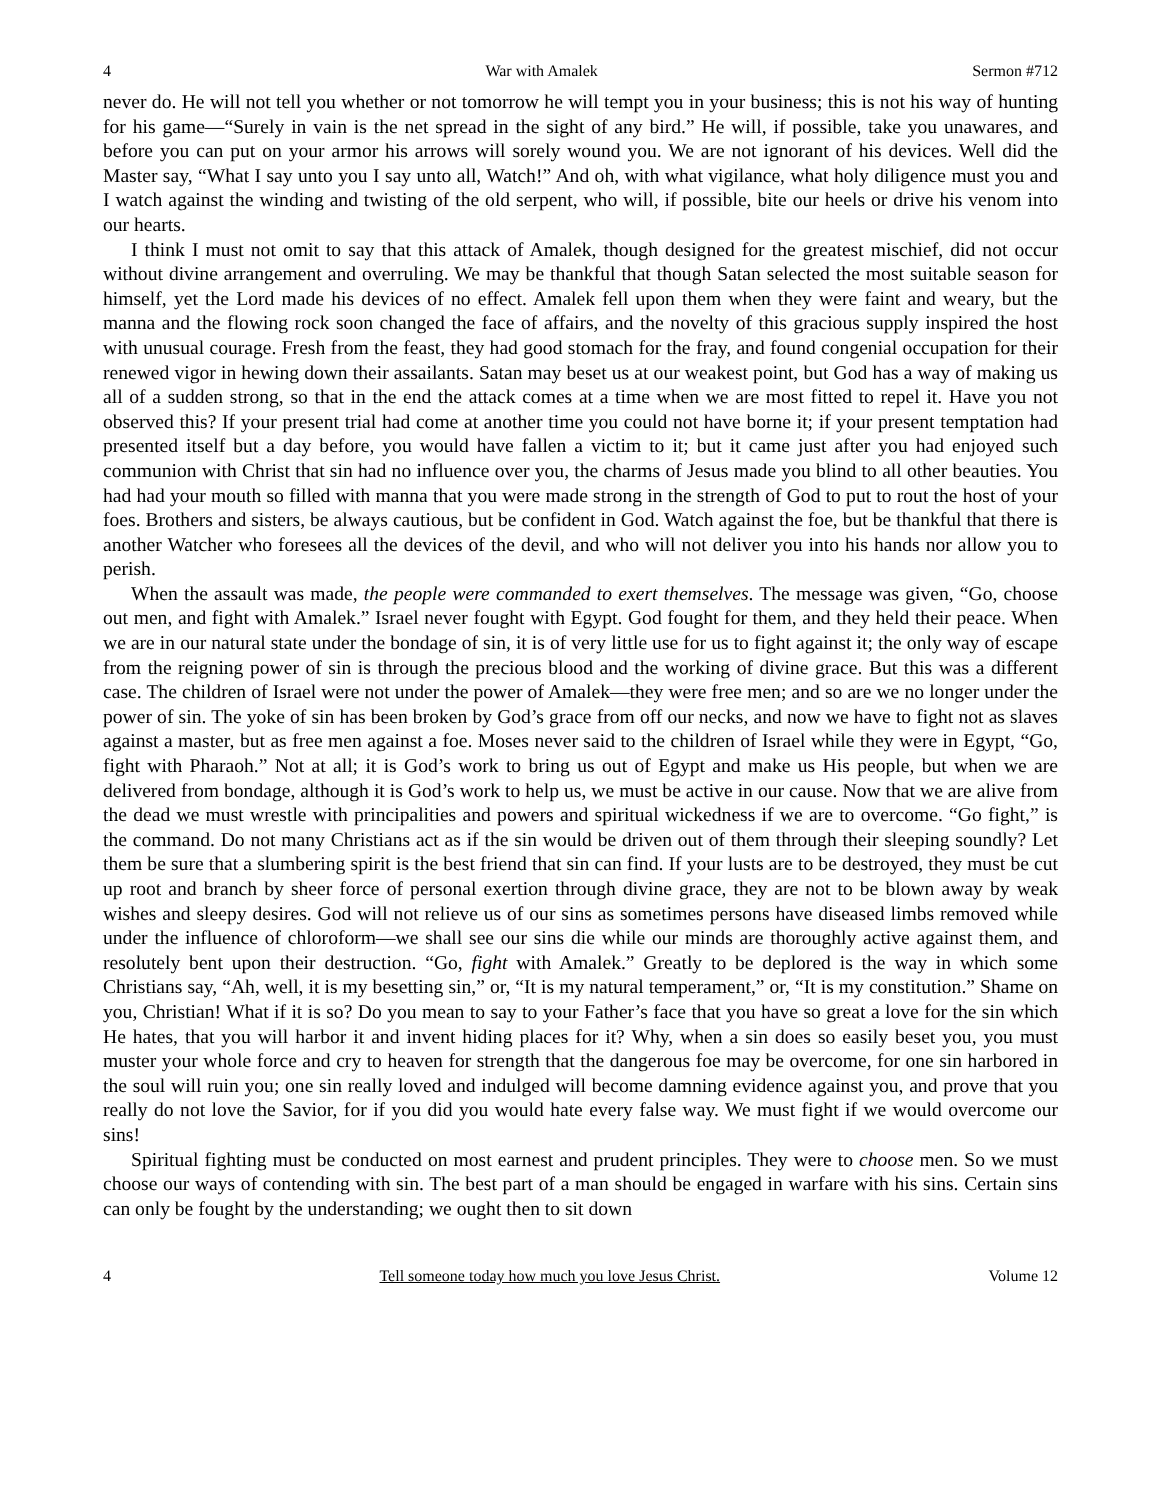4 War with Amalek Sermon #712
never do. He will not tell you whether or not tomorrow he will tempt you in your business; this is not his way of hunting for his game—“Surely in vain is the net spread in the sight of any bird.” He will, if possible, take you unawares, and before you can put on your armor his arrows will sorely wound you. We are not ignorant of his devices. Well did the Master say, “What I say unto you I say unto all, Watch!” And oh, with what vigilance, what holy diligence must you and I watch against the winding and twisting of the old serpent, who will, if possible, bite our heels or drive his venom into our hearts.
I think I must not omit to say that this attack of Amalek, though designed for the greatest mischief, did not occur without divine arrangement and overruling. We may be thankful that though Satan selected the most suitable season for himself, yet the Lord made his devices of no effect. Amalek fell upon them when they were faint and weary, but the manna and the flowing rock soon changed the face of affairs, and the novelty of this gracious supply inspired the host with unusual courage. Fresh from the feast, they had good stomach for the fray, and found congenial occupation for their renewed vigor in hewing down their assailants. Satan may beset us at our weakest point, but God has a way of making us all of a sudden strong, so that in the end the attack comes at a time when we are most fitted to repel it. Have you not observed this? If your present trial had come at another time you could not have borne it; if your present temptation had presented itself but a day before, you would have fallen a victim to it; but it came just after you had enjoyed such communion with Christ that sin had no influence over you, the charms of Jesus made you blind to all other beauties. You had had your mouth so filled with manna that you were made strong in the strength of God to put to rout the host of your foes. Brothers and sisters, be always cautious, but be confident in God. Watch against the foe, but be thankful that there is another Watcher who foresees all the devices of the devil, and who will not deliver you into his hands nor allow you to perish.
When the assault was made, the people were commanded to exert themselves. The message was given, “Go, choose out men, and fight with Amalek.” Israel never fought with Egypt. God fought for them, and they held their peace. When we are in our natural state under the bondage of sin, it is of very little use for us to fight against it; the only way of escape from the reigning power of sin is through the precious blood and the working of divine grace. But this was a different case. The children of Israel were not under the power of Amalek—they were free men; and so are we no longer under the power of sin. The yoke of sin has been broken by God’s grace from off our necks, and now we have to fight not as slaves against a master, but as free men against a foe. Moses never said to the children of Israel while they were in Egypt, “Go, fight with Pharaoh.” Not at all; it is God’s work to bring us out of Egypt and make us His people, but when we are delivered from bondage, although it is God’s work to help us, we must be active in our cause. Now that we are alive from the dead we must wrestle with principalities and powers and spiritual wickedness if we are to overcome. “Go fight,” is the command. Do not many Christians act as if the sin would be driven out of them through their sleeping soundly? Let them be sure that a slumbering spirit is the best friend that sin can find. If your lusts are to be destroyed, they must be cut up root and branch by sheer force of personal exertion through divine grace, they are not to be blown away by weak wishes and sleepy desires. God will not relieve us of our sins as sometimes persons have diseased limbs removed while under the influence of chloroform—we shall see our sins die while our minds are thoroughly active against them, and resolutely bent upon their destruction. “Go, fight with Amalek.” Greatly to be deplored is the way in which some Christians say, “Ah, well, it is my besetting sin,” or, “It is my natural temperament,” or, “It is my constitution.” Shame on you, Christian! What if it is so? Do you mean to say to your Father’s face that you have so great a love for the sin which He hates, that you will harbor it and invent hiding places for it? Why, when a sin does so easily beset you, you must muster your whole force and cry to heaven for strength that the dangerous foe may be overcome, for one sin harbored in the soul will ruin you; one sin really loved and indulged will become damning evidence against you, and prove that you really do not love the Savior, for if you did you would hate every false way. We must fight if we would overcome our sins!
Spiritual fighting must be conducted on most earnest and prudent principles. They were to choose men. So we must choose our ways of contending with sin. The best part of a man should be engaged in warfare with his sins. Certain sins can only be fought by the understanding; we ought then to sit down
4 Tell someone today how much you love Jesus Christ. Volume 12